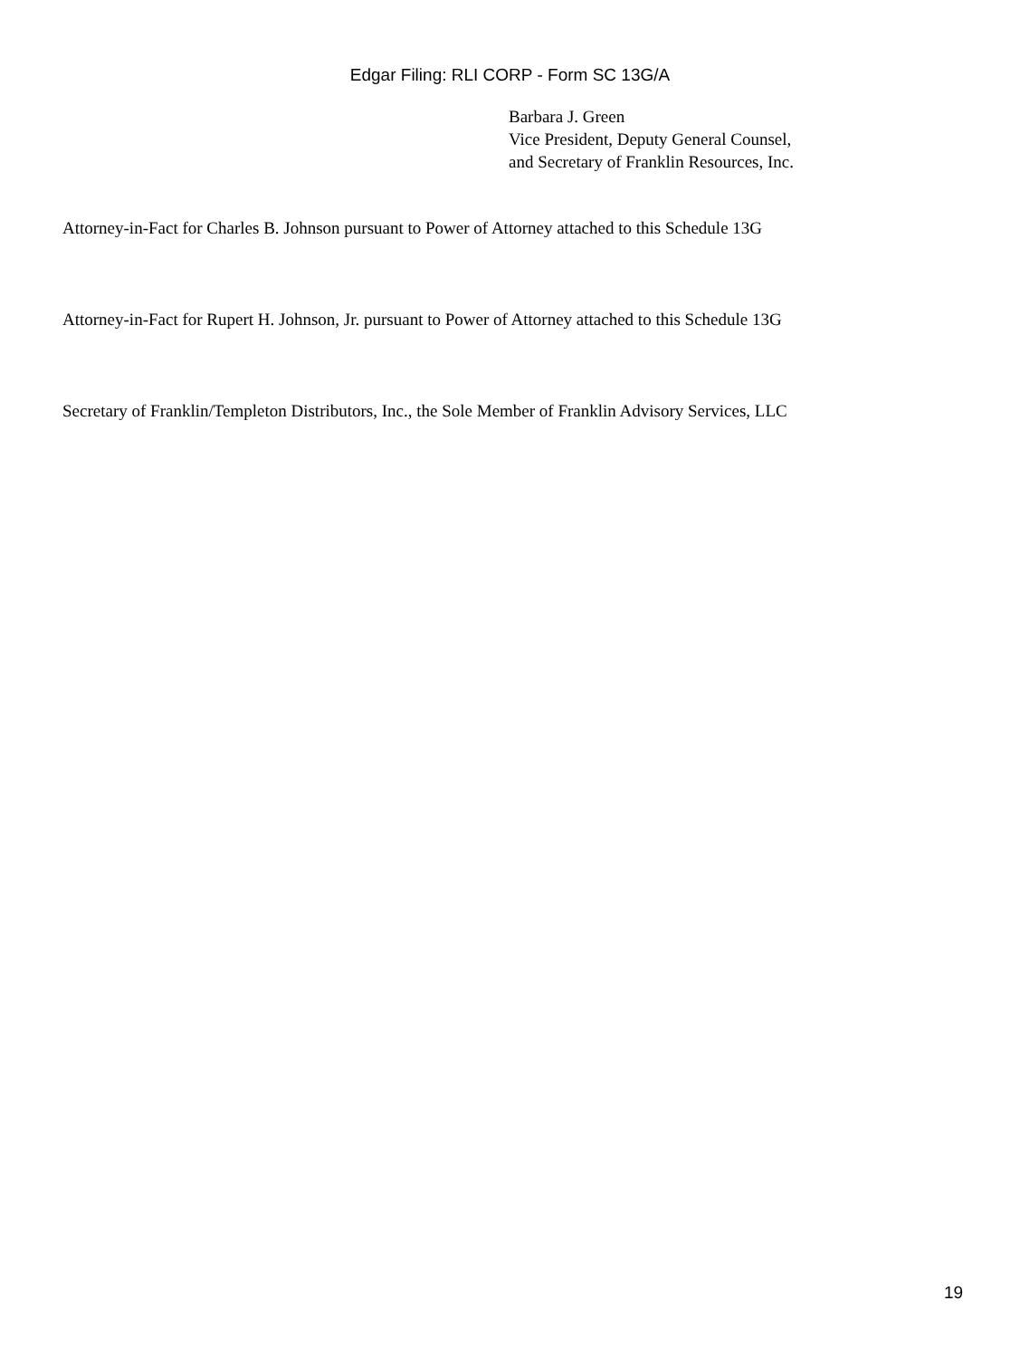Edgar Filing: RLI CORP - Form SC 13G/A
Barbara J. Green
Vice President, Deputy General Counsel,
and Secretary of Franklin Resources, Inc.
Attorney-in-Fact for Charles B. Johnson pursuant to Power of Attorney attached to this Schedule 13G
Attorney-in-Fact for Rupert H. Johnson, Jr. pursuant to Power of Attorney attached to this Schedule 13G
Secretary of Franklin/Templeton Distributors, Inc., the Sole Member of Franklin Advisory Services, LLC
19